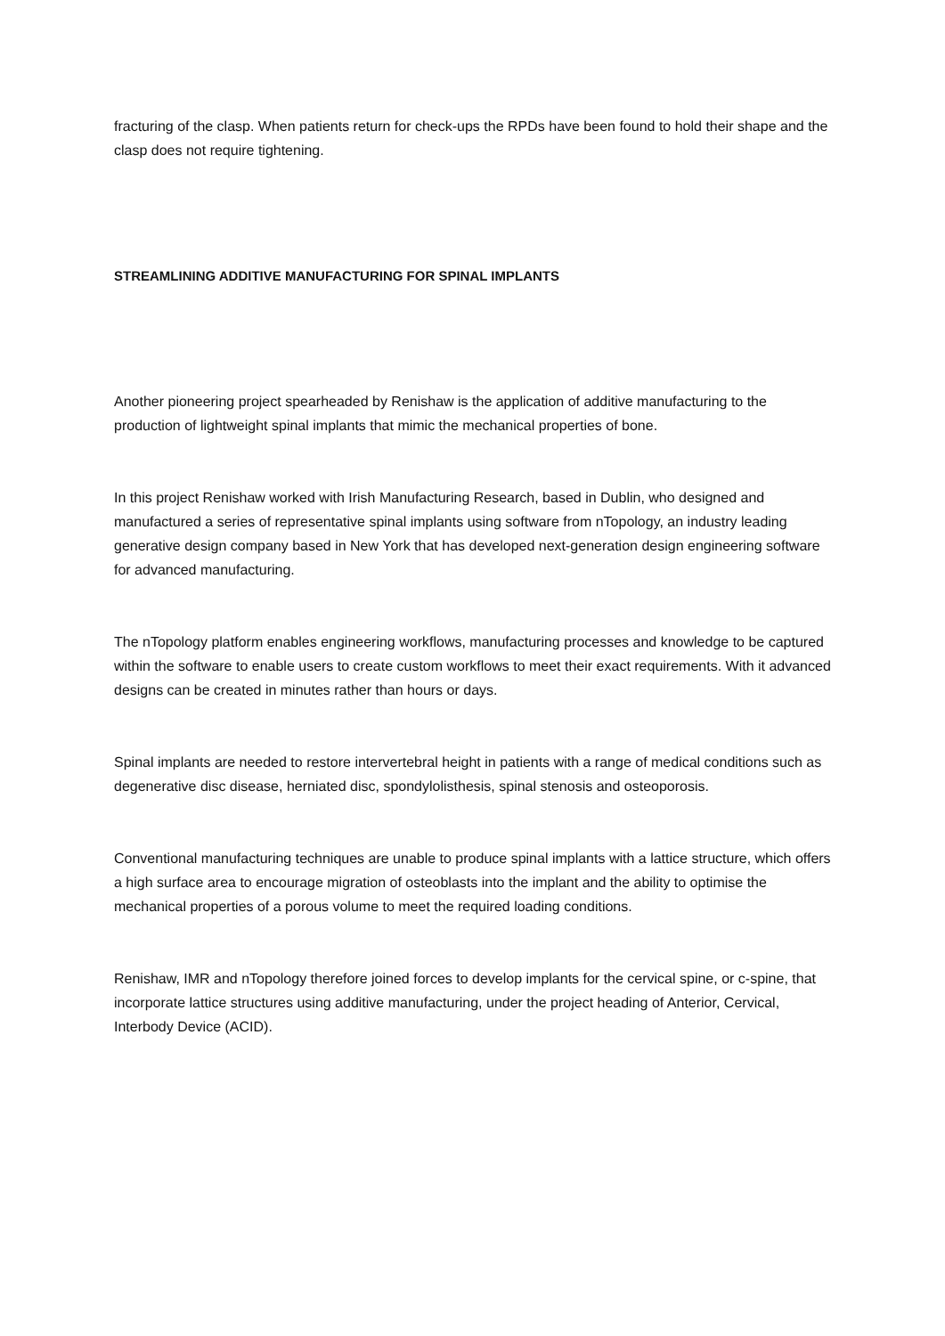fracturing of the clasp. When patients return for check-ups the RPDs have been found to hold their shape and the clasp does not require tightening.
STREAMLINING ADDITIVE MANUFACTURING FOR SPINAL IMPLANTS
Another pioneering project spearheaded by Renishaw is the application of additive manufacturing to the production of lightweight spinal implants that mimic the mechanical properties of bone.
In this project Renishaw worked with Irish Manufacturing Research, based in Dublin, who designed and manufactured a series of representative spinal implants using software from nTopology, an industry leading generative design company based in New York that has developed next-generation design engineering software for advanced manufacturing.
The nTopology platform enables engineering workflows, manufacturing processes and knowledge to be captured within the software to enable users to create custom workflows to meet their exact requirements. With it advanced designs can be created in minutes rather than hours or days.
Spinal implants are needed to restore intervertebral height in patients with a range of medical conditions such as degenerative disc disease, herniated disc, spondylolisthesis, spinal stenosis and osteoporosis.
Conventional manufacturing techniques are unable to produce spinal implants with a lattice structure, which offers a high surface area to encourage migration of osteoblasts into the implant and the ability to optimise the mechanical properties of a porous volume to meet the required loading conditions.
Renishaw, IMR and nTopology therefore joined forces to develop implants for the cervical spine, or c-spine, that incorporate lattice structures using additive manufacturing, under the project heading of Anterior, Cervical, Interbody Device (ACID).